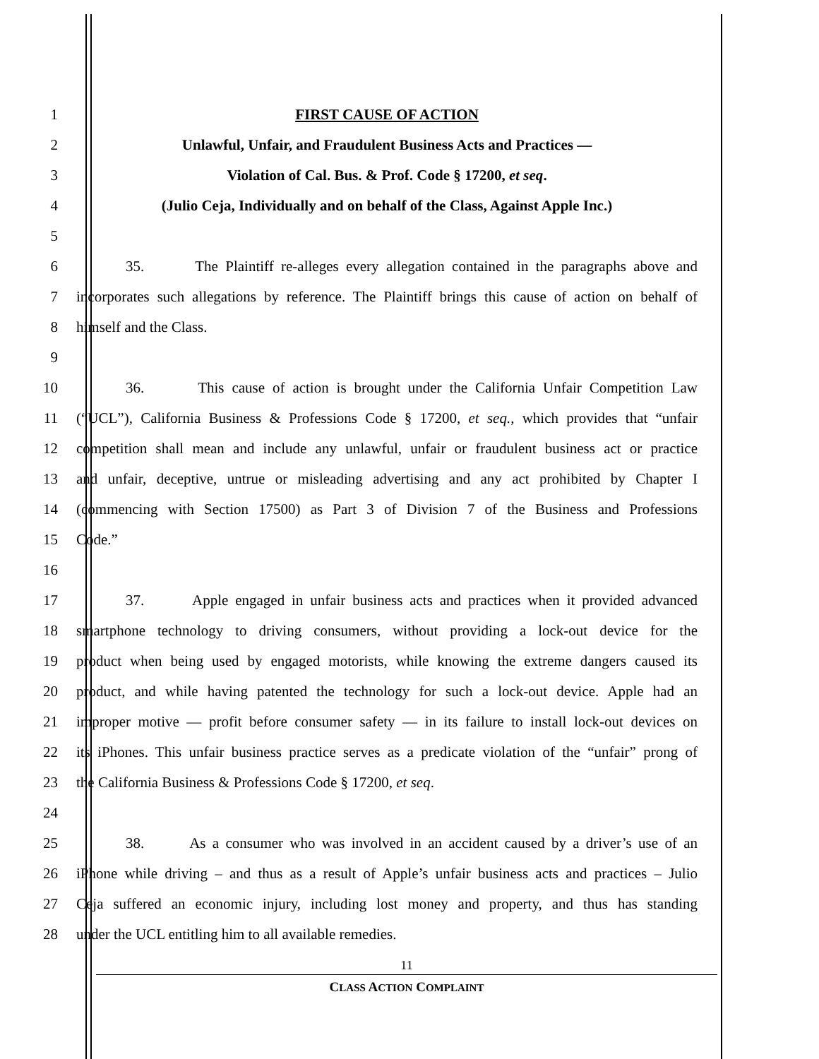1 FIRST CAUSE OF ACTION
2 Unlawful, Unfair, and Fraudulent Business Acts and Practices —
3 Violation of Cal. Bus. & Prof. Code § 17200, et seq.
4 (Julio Ceja, Individually and on behalf of the Class, Against Apple Inc.)
5
6 35. The Plaintiff re-alleges every allegation contained in the paragraphs above and
7 incorporates such allegations by reference. The Plaintiff brings this cause of action on behalf of
8 himself and the Class.
9
10 36. This cause of action is brought under the California Unfair Competition Law
11 (“UCL”), California Business & Professions Code § 17200, et seq., which provides that “unfair
12 competition shall mean and include any unlawful, unfair or fraudulent business act or practice
13 and unfair, deceptive, untrue or misleading advertising and any act prohibited by Chapter I
14 (commencing with Section 17500) as Part 3 of Division 7 of the Business and Professions
15 Code.”
16
17 37. Apple engaged in unfair business acts and practices when it provided advanced
18 smartphone technology to driving consumers, without providing a lock-out device for the
19 product when being used by engaged motorists, while knowing the extreme dangers caused its
20 product, and while having patented the technology for such a lock-out device. Apple had an
21 improper motive — profit before consumer safety — in its failure to install lock-out devices on
22 its iPhones. This unfair business practice serves as a predicate violation of the “unfair” prong of
23 the California Business & Professions Code § 17200, et seq.
24
25 38. As a consumer who was involved in an accident caused by a driver’s use of an
26 iPhone while driving – and thus as a result of Apple’s unfair business acts and practices – Julio
27 Ceja suffered an economic injury, including lost money and property, and thus has standing
28 under the UCL entitling him to all available remedies.
11
CLASS ACTION COMPLAINT